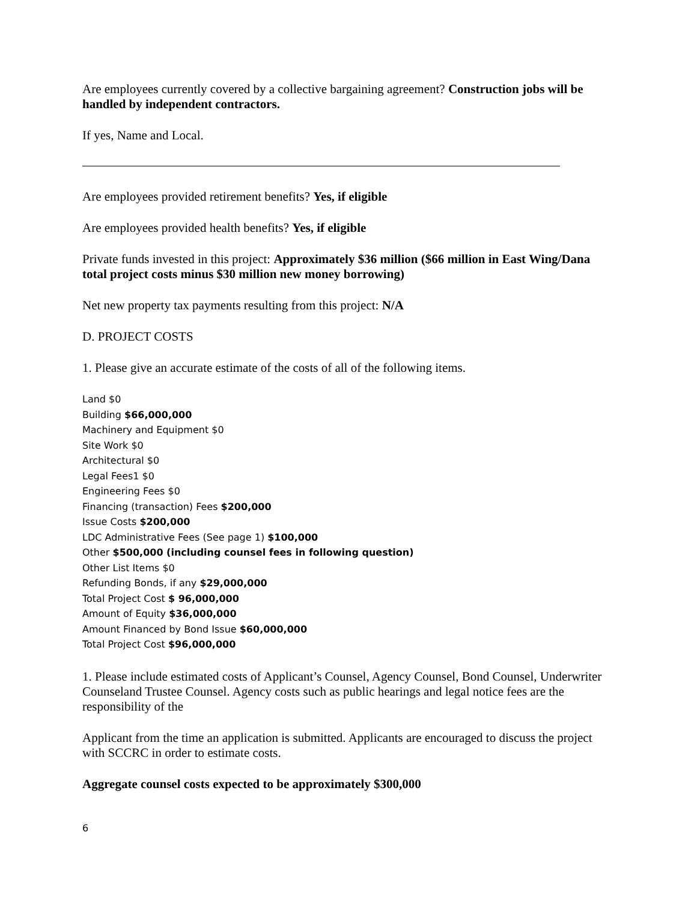Are employees currently covered by a collective bargaining agreement? Construction jobs will be handled by independent contractors.
If yes, Name and Local.
Are employees provided retirement benefits? Yes, if eligible
Are employees provided health benefits? Yes, if eligible
Private funds invested in this project: Approximately $36 million ($66 million in East Wing/Dana total project costs minus $30 million new money borrowing)
Net new property tax payments resulting from this project: N/A
D. PROJECT COSTS
1. Please give an accurate estimate of the costs of all of the following items.
Land $0
Building $66,000,000
Machinery and Equipment $0
Site Work $0
Architectural $0
Legal Fees1 $0
Engineering Fees $0
Financing (transaction) Fees $200,000
Issue Costs $200,000
LDC Administrative Fees (See page 1) $100,000
Other $500,000 (including counsel fees in following question)
Other List Items $0
Refunding Bonds, if any $29,000,000
Total Project Cost $ 96,000,000
Amount of Equity $36,000,000
Amount Financed by Bond Issue $60,000,000
Total Project Cost $96,000,000
1. Please include estimated costs of Applicant’s Counsel, Agency Counsel, Bond Counsel, Underwriter Counseland Trustee Counsel. Agency costs such as public hearings and legal notice fees are the responsibility of the
Applicant from the time an application is submitted. Applicants are encouraged to discuss the project with SCCRC in order to estimate costs.
Aggregate counsel costs expected to be approximately $300,000
6